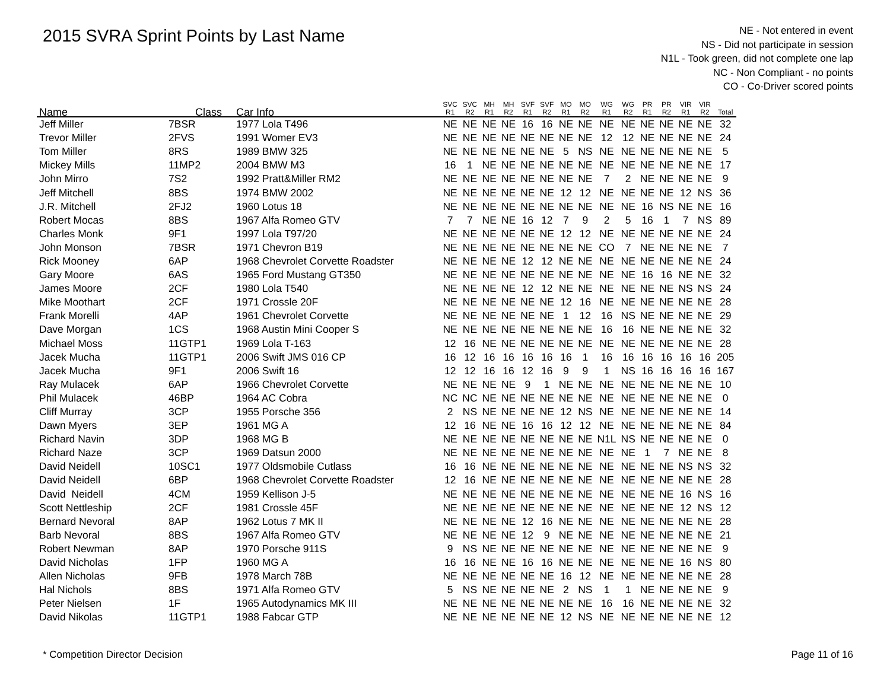2015 SVRA Sprint Points by Last Name
NE - Not entered in event
NS - Did not participate in session
N1L - Took green, did not complete one lap
NC - Non Compliant - no points
CO - Co-Driver scored points
| Name | Class | Car Info | SVC R1 | SVC R2 | MH R1 | MH R2 | SVF R1 | SVF R2 | MO R1 | MO R2 | WG R1 | WG R2 | PR R1 | PR R2 | VIR R1 | VIR R2 | Total |
| --- | --- | --- | --- | --- | --- | --- | --- | --- | --- | --- | --- | --- | --- | --- | --- | --- | --- |
| Jeff Miller | 7BSR | 1977 Lola T496 | NE | NE | NE | NE | 16 | 16 | NE | NE | NE | NE | NE | NE | NE | NE | 32 |
| Trevor Miller | 2FVS | 1991 Womer EV3 | NE | NE | NE | NE | NE | NE | NE | NE | 12 | 12 | NE | NE | NE | NE | 24 |
| Tom Miller | 8RS | 1989 BMW 325 | NE | NE | NE | NE | NE | NE | 5 | NS | NE | NE | NE | NE | NE | NE | 5 |
| Mickey Mills | 11MP2 | 2004 BMW M3 | 16 | 1 | NE | NE | NE | NE | NE | NE | NE | NE | NE | NE | NE | NE | 17 |
| John Mirro | 7S2 | 1992 Pratt&Miller RM2 | NE | NE | NE | NE | NE | NE | NE | NE | 7 | 2 | NE | NE | NE | NE | 9 |
| Jeff Mitchell | 8BS | 1974 BMW 2002 | NE | NE | NE | NE | NE | NE | 12 | 12 | NE | NE | NE | NE | 12 | NS | 36 |
| J.R. Mitchell | 2FJ2 | 1960 Lotus 18 | NE | NE | NE | NE | NE | NE | NE | NE | NE | NE | 16 | NS | NE | NE | 16 |
| Robert Mocas | 8BS | 1967 Alfa Romeo GTV | 7 | 7 | NE | NE | 16 | 12 | 7 | 9 | 2 | 5 | 16 | 1 | 7 | NS | 89 |
| Charles Monk | 9F1 | 1997 Lola T97/20 | NE | NE | NE | NE | NE | NE | 12 | 12 | NE | NE | NE | NE | NE | NE | 24 |
| John Monson | 7BSR | 1971 Chevron B19 | NE | NE | NE | NE | NE | NE | NE | NE | CO | 7 | NE | NE | NE | NE | 7 |
| Rick Mooney | 6AP | 1968 Chevrolet Corvette Roadster | NE | NE | NE | NE | 12 | 12 | NE | NE | NE | NE | NE | NE | NE | NE | 24 |
| Gary Moore | 6AS | 1965 Ford Mustang GT350 | NE | NE | NE | NE | NE | NE | NE | NE | NE | NE | 16 | 16 | NE | NE | 32 |
| James Moore | 2CF | 1980 Lola T540 | NE | NE | NE | NE | 12 | 12 | NE | NE | NE | NE | NE | NE | NS | NS | 24 |
| Mike Moothart | 2CF | 1971 Crossle 20F | NE | NE | NE | NE | NE | NE | 12 | 16 | NE | NE | NE | NE | NE | NE | 28 |
| Frank Morelli | 4AP | 1961 Chevrolet Corvette | NE | NE | NE | NE | NE | NE | 1 | 12 | 16 | NS | NE | NE | NE | NE | 29 |
| Dave Morgan | 1CS | 1968 Austin Mini Cooper S | NE | NE | NE | NE | NE | NE | NE | NE | 16 | 16 | NE | NE | NE | NE | 32 |
| Michael Moss | 11GTP1 | 1969 Lola T-163 | 12 | 16 | NE | NE | NE | NE | NE | NE | NE | NE | NE | NE | NE | NE | 28 |
| Jacek Mucha | 11GTP1 | 2006 Swift JMS 016 CP | 16 | 12 | 16 | 16 | 16 | 16 | 16 | 1 | 16 | 16 | 16 | 16 | 16 | 16 | 205 |
| Jacek Mucha | 9F1 | 2006 Swift 16 | 12 | 12 | 16 | 16 | 12 | 16 | 9 | 9 | 1 | NS | 16 | 16 | 16 | 16 | 167 |
| Ray Mulacek | 6AP | 1966 Chevrolet Corvette | NE | NE | NE | NE | 9 | 1 | NE | NE | NE | NE | NE | NE | NE | NE | 10 |
| Phil Mulacek | 46BP | 1964 AC Cobra | NC | NC | NE | NE | NE | NE | NE | NE | NE | NE | NE | NE | NE | NE | 0 |
| Cliff Murray | 3CP | 1955 Porsche 356 | 2 | NS | NE | NE | NE | NE | 12 | NS | NE | NE | NE | NE | NE | NE | 14 |
| Dawn Myers | 3EP | 1961 MG A | 12 | 16 | NE | NE | 16 | 16 | 12 | 12 | NE | NE | NE | NE | NE | NE | 84 |
| Richard Navin | 3DP | 1968 MG B | NE | NE | NE | NE | NE | NE | NE | NE | N1L | NS | NE | NE | NE | NE | 0 |
| Richard Naze | 3CP | 1969 Datsun 2000 | NE | NE | NE | NE | NE | NE | NE | NE | NE | NE | 1 | 7 | NE | NE | 8 |
| David Neidell | 10SC1 | 1977 Oldsmobile Cutlass | 16 | 16 | NE | NE | NE | NE | NE | NE | NE | NE | NE | NE | NS | NS | 32 |
| David Neidell | 6BP | 1968 Chevrolet Corvette Roadster | 12 | 16 | NE | NE | NE | NE | NE | NE | NE | NE | NE | NE | NE | NE | 28 |
| David Neidell | 4CM | 1959 Kellison J-5 | NE | NE | NE | NE | NE | NE | NE | NE | NE | NE | NE | NE | 16 | NS | 16 |
| Scott Nettleship | 2CF | 1981 Crossle 45F | NE | NE | NE | NE | NE | NE | NE | NE | NE | NE | NE | NE | 12 | NS | 12 |
| Bernard Nevoral | 8AP | 1962 Lotus 7 MK II | NE | NE | NE | NE | 12 | 16 | NE | NE | NE | NE | NE | NE | NE | NE | 28 |
| Barb Nevoral | 8BS | 1967 Alfa Romeo GTV | NE | NE | NE | NE | 12 | 9 | NE | NE | NE | NE | NE | NE | NE | NE | 21 |
| Robert Newman | 8AP | 1970 Porsche 911S | 9 | NS | NE | NE | NE | NE | NE | NE | NE | NE | NE | NE | NE | NE | 9 |
| David Nicholas | 1FP | 1960 MG A | 16 | 16 | NE | NE | 16 | 16 | NE | NE | NE | NE | NE | NE | 16 | NS | 80 |
| Allen Nicholas | 9FB | 1978 March 78B | NE | NE | NE | NE | NE | NE | 16 | 12 | NE | NE | NE | NE | NE | NE | 28 |
| Hal Nichols | 8BS | 1971 Alfa Romeo GTV | 5 | NS | NE | NE | NE | NE | 2 | NS | 1 | 1 | NE | NE | NE | NE | 9 |
| Peter Nielsen | 1F | 1965 Autodynamics MK III | NE | NE | NE | NE | NE | NE | NE | NE | 16 | 16 | NE | NE | NE | NE | 32 |
| David Nikolas | 11GTP1 | 1988 Fabcar GTP | NE | NE | NE | NE | NE | NE | 12 | NS | NE | NE | NE | NE | NE | NE | 12 |
* Competition Director Decision Page 11 of 16